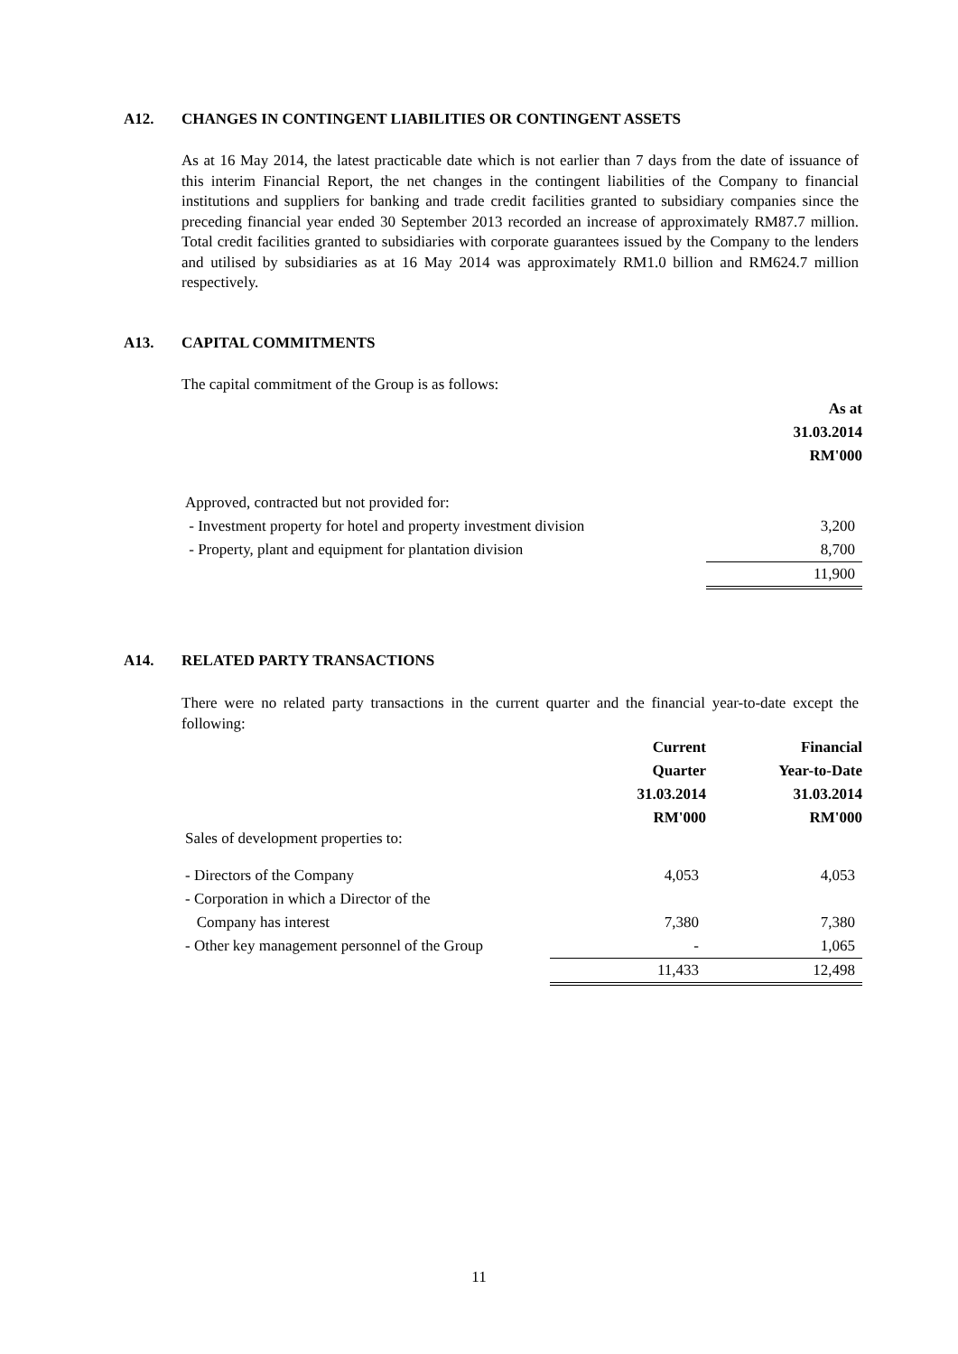A12. CHANGES IN CONTINGENT LIABILITIES OR CONTINGENT ASSETS
As at 16 May 2014, the latest practicable date which is not earlier than 7 days from the date of issuance of this interim Financial Report, the net changes in the contingent liabilities of the Company to financial institutions and suppliers for banking and trade credit facilities granted to subsidiary companies since the preceding financial year ended 30 September 2013 recorded an increase of approximately RM87.7 million. Total credit facilities granted to subsidiaries with corporate guarantees issued by the Company to the lenders and utilised by subsidiaries as at 16 May 2014 was approximately RM1.0 billion and RM624.7 million respectively.
A13. CAPITAL COMMITMENTS
The capital commitment of the Group is as follows:
| | As at |
| | 31.03.2014 |
| | RM'000 |
| Approved, contracted but not provided for: | |
| - Investment property for hotel and property investment division | 3,200 |
| - Property, plant and equipment for plantation division | 8,700 |
| | 11,900 |
A14. RELATED PARTY TRANSACTIONS
There were no related party transactions in the current quarter and the financial year-to-date except the following:
| | Current | Financial |
| | Quarter | Year-to-Date |
| | 31.03.2014 | 31.03.2014 |
| | RM'000 | RM'000 |
| Sales of development properties to: | | |
| - Directors of the Company | 4,053 | 4,053 |
| - Corporation in which a Director of the | | |
| Company has interest | 7,380 | 7,380 |
| - Other key management personnel of the Group | - | 1,065 |
| | 11,433 | 12,498 |
11